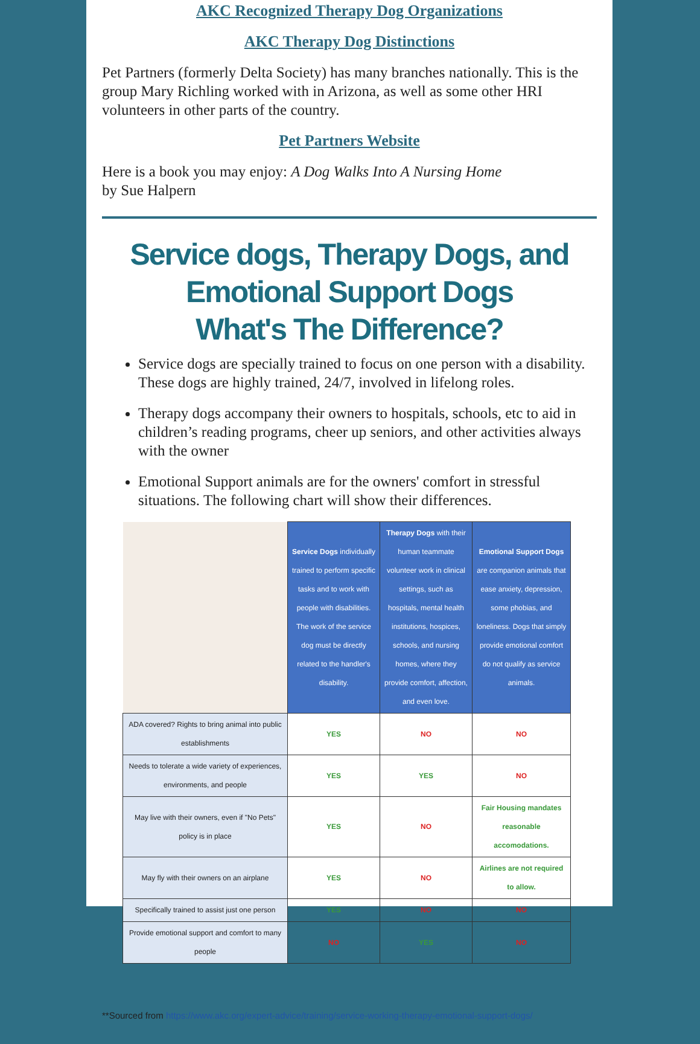AKC Recognized Therapy Dog Organizations
AKC Therapy Dog Distinctions
Pet Partners (formerly Delta Society) has many branches nationally. This is the group Mary Richling worked with in Arizona, as well as some other HRI volunteers in other parts of the country.
Pet Partners Website
Here is a book you may enjoy: A Dog Walks Into A Nursing Home
by Sue Halpern
Service dogs, Therapy Dogs, and
Emotional Support Dogs
What's The Difference?
Service dogs are specially trained to focus on one person with a disability. These dogs are highly trained, 24/7, involved in lifelong roles.
Therapy dogs accompany their owners to hospitals, schools, etc to aid in children’s reading programs, cheer up seniors, and other activities always with the owner
Emotional Support animals are for the owners' comfort in stressful situations. The following chart will show their differences.
| | Service Dogs individually trained to perform specific tasks and to work with people with disabilities. The work of the service dog must be directly related to the handler's disability. | Therapy Dogs with their human teammate volunteer work in clinical settings, such as hospitals, mental health institutions, hospices, schools, and nursing homes, where they provide comfort, affection, and even love. | Emotional Support Dogs are companion animals that ease anxiety, depression, some phobias, and loneliness. Dogs that simply provide emotional comfort do not qualify as service animals. |
| --- | --- | --- | --- |
| ADA covered? Rights to bring animal into public establishments | YES | NO | NO |
| Needs to tolerate a wide variety of experiences, environments, and people | YES | YES | NO |
| May live with their owners, even if "No Pets" policy is in place | YES | NO | Fair Housing mandates reasonable accomodations. |
| May fly with their owners on an airplane | YES | NO | Airlines are not required to allow. |
| Specifically trained to assist just one person | YES | NO | NO |
| Provide emotional support and comfort to many people | NO | YES | NO |
**Sourced from https://www.akc.org/expert-advice/training/service-working-therapy-emotional-support-dogs/